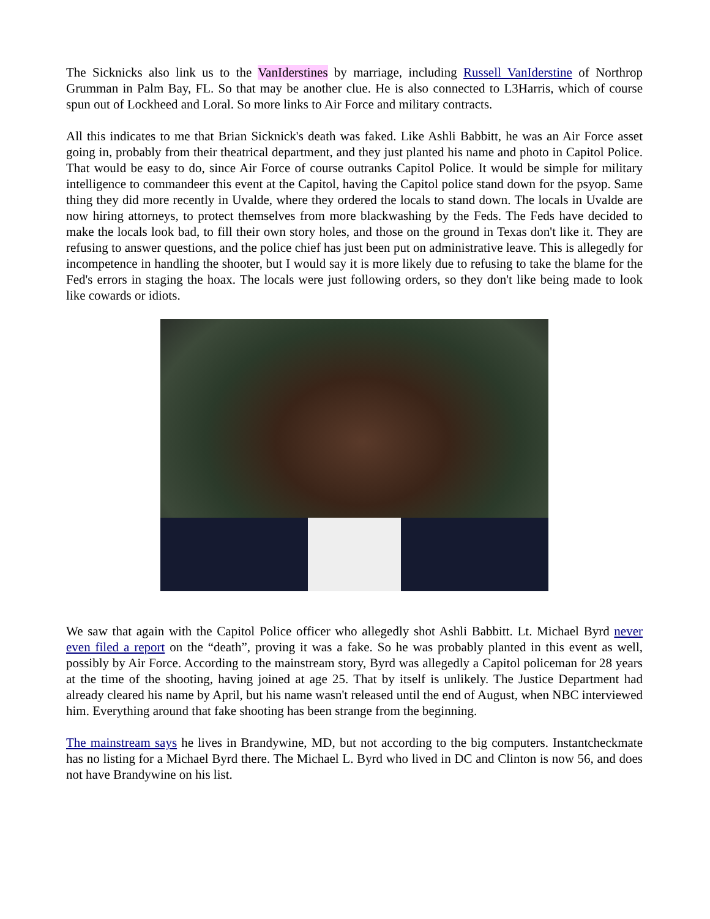The Sicknicks also link us to the VanIderstines by marriage, including Russell VanIderstine of Northrop Grumman in Palm Bay, FL. So that may be another clue. He is also connected to L3Harris, which of course spun out of Lockheed and Loral. So more links to Air Force and military contracts.
All this indicates to me that Brian Sicknick's death was faked. Like Ashli Babbitt, he was an Air Force asset going in, probably from their theatrical department, and they just planted his name and photo in Capitol Police. That would be easy to do, since Air Force of course outranks Capitol Police. It would be simple for military intelligence to commandeer this event at the Capitol, having the Capitol police stand down for the psyop. Same thing they did more recently in Uvalde, where they ordered the locals to stand down. The locals in Uvalde are now hiring attorneys, to protect themselves from more blackwashing by the Feds. The Feds have decided to make the locals look bad, to fill their own story holes, and those on the ground in Texas don't like it. They are refusing to answer questions, and the police chief has just been put on administrative leave. This is allegedly for incompetence in handling the shooter, but I would say it is more likely due to refusing to take the blame for the Fed's errors in staging the hoax. The locals were just following orders, so they don't like being made to look like cowards or idiots.
We saw that again with the Capitol Police officer who allegedly shot Ashli Babbitt. Lt. Michael Byrd never even filed a report on the “death”, proving it was a fake. So he was probably planted in this event as well, possibly by Air Force. According to the mainstream story, Byrd was allegedly a Capitol policeman for 28 years at the time of the shooting, having joined at age 25. That by itself is unlikely. The Justice Department had already cleared his name by April, but his name wasn't released until the end of August, when NBC interviewed him. Everything around that fake shooting has been strange from the beginning.
The mainstream says he lives in Brandywine, MD, but not according to the big computers. Instantcheckmate has no listing for a Michael Byrd there. The Michael L. Byrd who lived in DC and Clinton is now 56, and does not have Brandywine on his list.